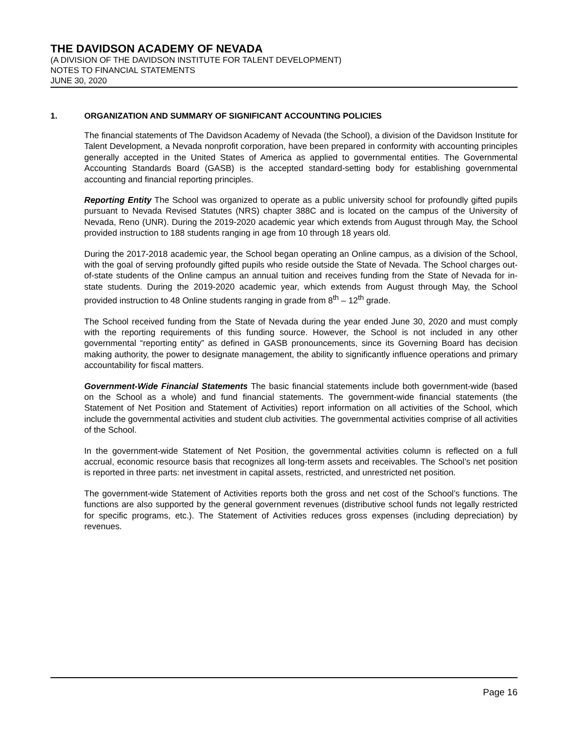THE DAVIDSON ACADEMY OF NEVADA
(A DIVISION OF THE DAVIDSON INSTITUTE FOR TALENT DEVELOPMENT)
NOTES TO FINANCIAL STATEMENTS
JUNE 30, 2020
1. ORGANIZATION AND SUMMARY OF SIGNIFICANT ACCOUNTING POLICIES
The financial statements of The Davidson Academy of Nevada (the School), a division of the Davidson Institute for Talent Development, a Nevada nonprofit corporation, have been prepared in conformity with accounting principles generally accepted in the United States of America as applied to governmental entities. The Governmental Accounting Standards Board (GASB) is the accepted standard-setting body for establishing governmental accounting and financial reporting principles.
Reporting Entity The School was organized to operate as a public university school for profoundly gifted pupils pursuant to Nevada Revised Statutes (NRS) chapter 388C and is located on the campus of the University of Nevada, Reno (UNR). During the 2019-2020 academic year which extends from August through May, the School provided instruction to 188 students ranging in age from 10 through 18 years old.
During the 2017-2018 academic year, the School began operating an Online campus, as a division of the School, with the goal of serving profoundly gifted pupils who reside outside the State of Nevada. The School charges out-of-state students of the Online campus an annual tuition and receives funding from the State of Nevada for in-state students. During the 2019-2020 academic year, which extends from August through May, the School provided instruction to 48 Online students ranging in grade from 8<sup>th</sup> – 12<sup>th</sup> grade.
The School received funding from the State of Nevada during the year ended June 30, 2020 and must comply with the reporting requirements of this funding source. However, the School is not included in any other governmental “reporting entity” as defined in GASB pronouncements, since its Governing Board has decision making authority, the power to designate management, the ability to significantly influence operations and primary accountability for fiscal matters.
Government-Wide Financial Statements The basic financial statements include both government-wide (based on the School as a whole) and fund financial statements. The government-wide financial statements (the Statement of Net Position and Statement of Activities) report information on all activities of the School, which include the governmental activities and student club activities. The governmental activities comprise of all activities of the School.
In the government-wide Statement of Net Position, the governmental activities column is reflected on a full accrual, economic resource basis that recognizes all long-term assets and receivables. The School’s net position is reported in three parts: net investment in capital assets, restricted, and unrestricted net position.
The government-wide Statement of Activities reports both the gross and net cost of the School’s functions. The functions are also supported by the general government revenues (distributive school funds not legally restricted for specific programs, etc.). The Statement of Activities reduces gross expenses (including depreciation) by revenues.
Page 16